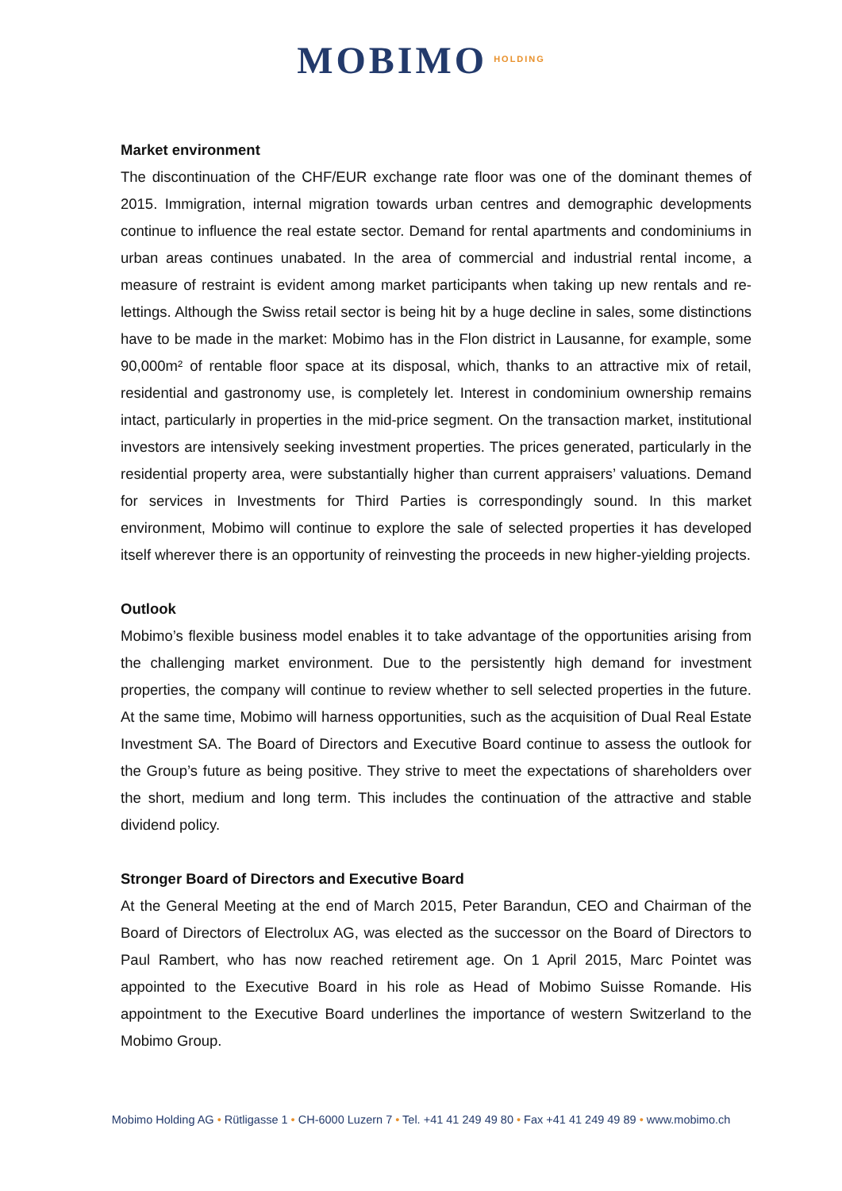MOBIMO HOLDING
Market environment
The discontinuation of the CHF/EUR exchange rate floor was one of the dominant themes of 2015. Immigration, internal migration towards urban centres and demographic developments continue to influence the real estate sector. Demand for rental apartments and condominiums in urban areas continues unabated. In the area of commercial and industrial rental income, a measure of restraint is evident among market participants when taking up new rentals and re-lettings. Although the Swiss retail sector is being hit by a huge decline in sales, some distinctions have to be made in the market: Mobimo has in the Flon district in Lausanne, for example, some 90,000m² of rentable floor space at its disposal, which, thanks to an attractive mix of retail, residential and gastronomy use, is completely let. Interest in condominium ownership remains intact, particularly in properties in the mid-price segment. On the transaction market, institutional investors are intensively seeking investment properties. The prices generated, particularly in the residential property area, were substantially higher than current appraisers’ valuations. Demand for services in Investments for Third Parties is correspondingly sound. In this market environment, Mobimo will continue to explore the sale of selected properties it has developed itself wherever there is an opportunity of reinvesting the proceeds in new higher-yielding projects.
Outlook
Mobimo’s flexible business model enables it to take advantage of the opportunities arising from the challenging market environment. Due to the persistently high demand for investment properties, the company will continue to review whether to sell selected properties in the future. At the same time, Mobimo will harness opportunities, such as the acquisition of Dual Real Estate Investment SA. The Board of Directors and Executive Board continue to assess the outlook for the Group’s future as being positive. They strive to meet the expectations of shareholders over the short, medium and long term. This includes the continuation of the attractive and stable dividend policy.
Stronger Board of Directors and Executive Board
At the General Meeting at the end of March 2015, Peter Barandun, CEO and Chairman of the Board of Directors of Electrolux AG, was elected as the successor on the Board of Directors to Paul Rambert, who has now reached retirement age. On 1 April 2015, Marc Pointet was appointed to the Executive Board in his role as Head of Mobimo Suisse Romande. His appointment to the Executive Board underlines the importance of western Switzerland to the Mobimo Group.
Mobimo Holding AG • Rütligasse 1 • CH-6000 Luzern 7 • Tel. +41 41 249 49 80 • Fax +41 41 249 49 89 • www.mobimo.ch